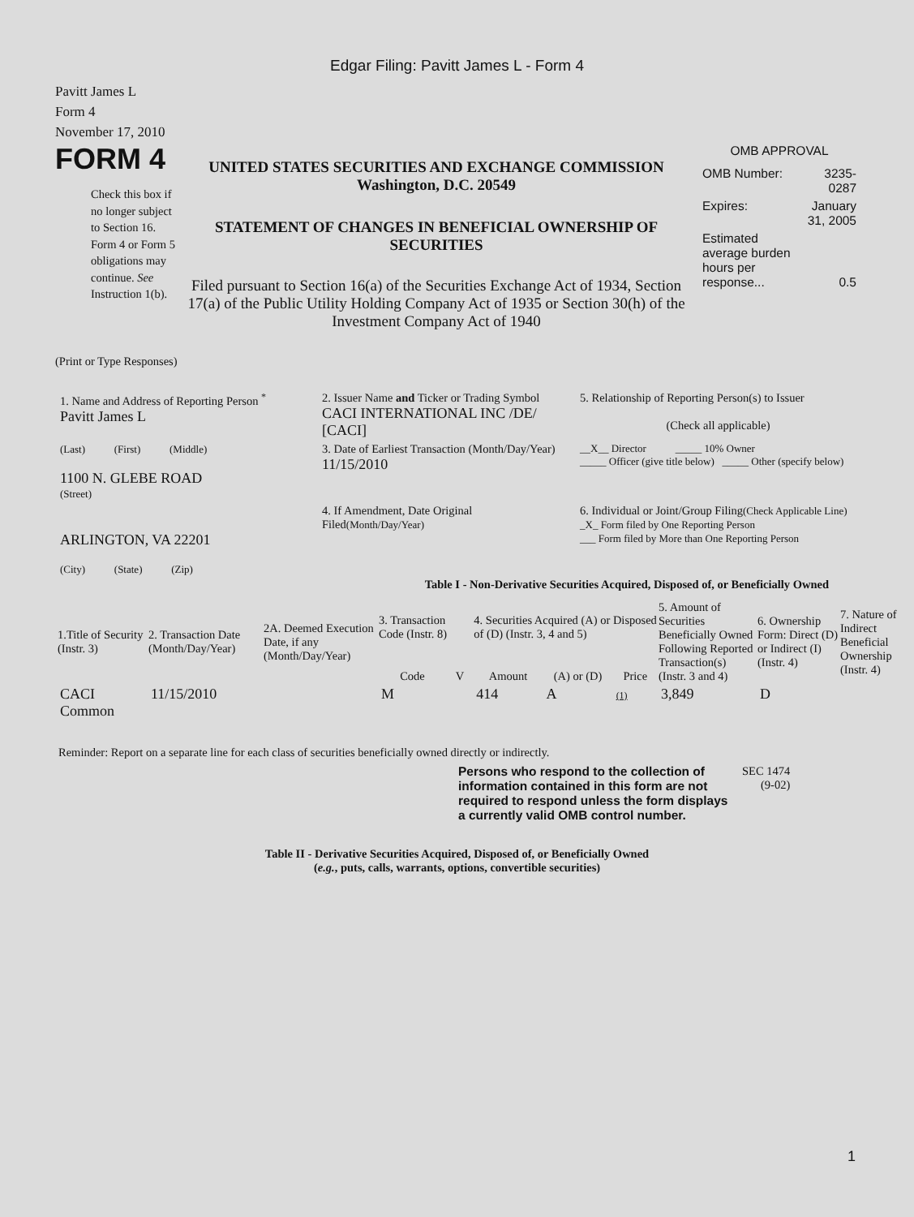Edgar Filing: Pavitt James L - Form 4
Pavitt James L
Form 4
November 17, 2010
FORM 4
Check this box if no longer subject to Section 16. Form 4 or Form 5 obligations may continue. See Instruction 1(b).
UNITED STATES SECURITIES AND EXCHANGE COMMISSION
Washington, D.C. 20549
STATEMENT OF CHANGES IN BENEFICIAL OWNERSHIP OF SECURITIES
Filed pursuant to Section 16(a) of the Securities Exchange Act of 1934, Section 17(a) of the Public Utility Holding Company Act of 1935 or Section 30(h) of the Investment Company Act of 1940
OMB APPROVAL
| OMB Number: | 3235-0287 |
| Expires: | January 31, 2005 |
| Estimated average burden hours per response... | 0.5 |
(Print or Type Responses)
| 1. Name and Address of Reporting Person <sup>*</sup> Pavitt James L | 2. Issuer Name and Ticker or Trading Symbol CACI INTERNATIONAL INC /DE/ [CACI] | 5. Relationship of Reporting Person(s) to Issuer (Check all applicable) |
| (Last) (First) (Middle) 1100 N. GLEBE ROAD (Street) | 3. Date of Earliest Transaction (Month/Day/Year) 11/15/2010 | __X__ Director _____ 10% Owner _____ Officer (give title below) _____ Other (specify below) |
| ARLINGTON, VA 22201 (City) (State) (Zip) | 4. If Amendment, Date Original Filed (Month/Day/Year) | 6. Individual or Joint/Group Filing (Check Applicable Line) _X_ Form filed by One Reporting Person ___ Form filed by More than One Reporting Person |
Table I - Non-Derivative Securities Acquired, Disposed of, or Beneficially Owned
| 1.Title of Security (Instr. 3) | 2. Transaction Date (Month/Day/Year) | 2A. Deemed Execution Date, if any (Month/Day/Year) | 3. Transaction Code (Instr. 8) | | 4. Securities Acquired (A) or Disposed of (D) (Instr. 3, 4 and 5) | | | 5. Amount of Securities Beneficially Owned Following Reported Transaction(s) (Instr. 3 and 4) | 6. Ownership Form: Direct (D) or Indirect (I) (Instr. 4) | 7. Nature of Indirect Beneficial Ownership (Instr. 4) |
| --- | --- | --- | --- | --- | --- | --- | --- | --- | --- | --- |
| | | | Code | V | Amount | (A) or (D) | Price | | | |
| CACI Common | 11/15/2010 | | M | | 414 | A | (1) | 3,849 | D | |
Reminder: Report on a separate line for each class of securities beneficially owned directly or indirectly.
Persons who respond to the collection of information contained in this form are not required to respond unless the form displays a currently valid OMB control number.
SEC 1474
(9-02)
Table II - Derivative Securities Acquired, Disposed of, or Beneficially Owned
(e.g., puts, calls, warrants, options, convertible securities)
1